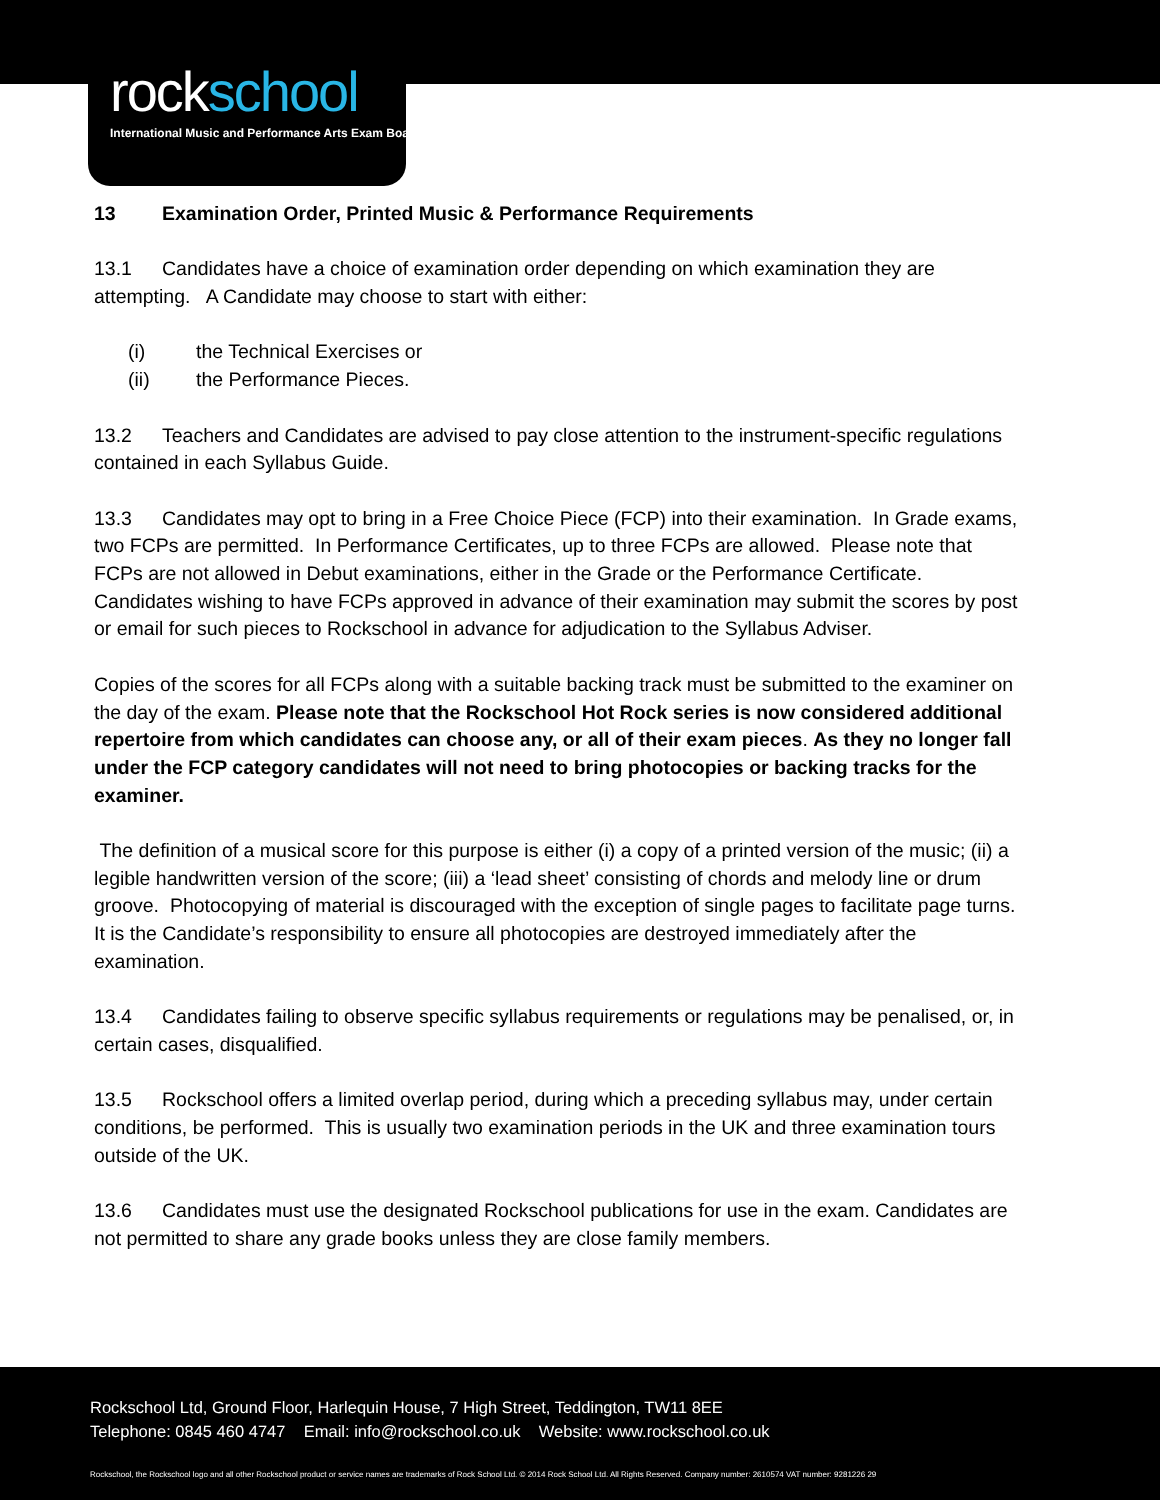rockschool
International Music and Performance Arts Exam Board
13 Examination Order, Printed Music & Performance Requirements
13.1 Candidates have a choice of examination order depending on which examination they are attempting. A Candidate may choose to start with either:
(i) the Technical Exercises or
(ii) the Performance Pieces.
13.2 Teachers and Candidates are advised to pay close attention to the instrument-specific regulations contained in each Syllabus Guide.
13.3 Candidates may opt to bring in a Free Choice Piece (FCP) into their examination. In Grade exams, two FCPs are permitted. In Performance Certificates, up to three FCPs are allowed. Please note that FCPs are not allowed in Debut examinations, either in the Grade or the Performance Certificate. Candidates wishing to have FCPs approved in advance of their examination may submit the scores by post or email for such pieces to Rockschool in advance for adjudication to the Syllabus Adviser.
Copies of the scores for all FCPs along with a suitable backing track must be submitted to the examiner on the day of the exam. Please note that the Rockschool Hot Rock series is now considered additional repertoire from which candidates can choose any, or all of their exam pieces. As they no longer fall under the FCP category candidates will not need to bring photocopies or backing tracks for the examiner.
The definition of a musical score for this purpose is either (i) a copy of a printed version of the music; (ii) a legible handwritten version of the score; (iii) a ‘lead sheet’ consisting of chords and melody line or drum groove. Photocopying of material is discouraged with the exception of single pages to facilitate page turns. It is the Candidate’s responsibility to ensure all photocopies are destroyed immediately after the examination.
13.4 Candidates failing to observe specific syllabus requirements or regulations may be penalised, or, in certain cases, disqualified.
13.5 Rockschool offers a limited overlap period, during which a preceding syllabus may, under certain conditions, be performed. This is usually two examination periods in the UK and three examination tours outside of the UK.
13.6 Candidates must use the designated Rockschool publications for use in the exam. Candidates are not permitted to share any grade books unless they are close family members.
Rockschool Ltd, Ground Floor, Harlequin House, 7 High Street, Teddington, TW11 8EE
Telephone: 0845 460 4747 Email: info@rockschool.co.uk Website: www.rockschool.co.uk
Rockschool, the Rockschool logo and all other Rockschool product or service names are trademarks of Rock School Ltd. © 2014 Rock School Ltd. All Rights Reserved. Company number: 2610574 VAT number: 9281226 29